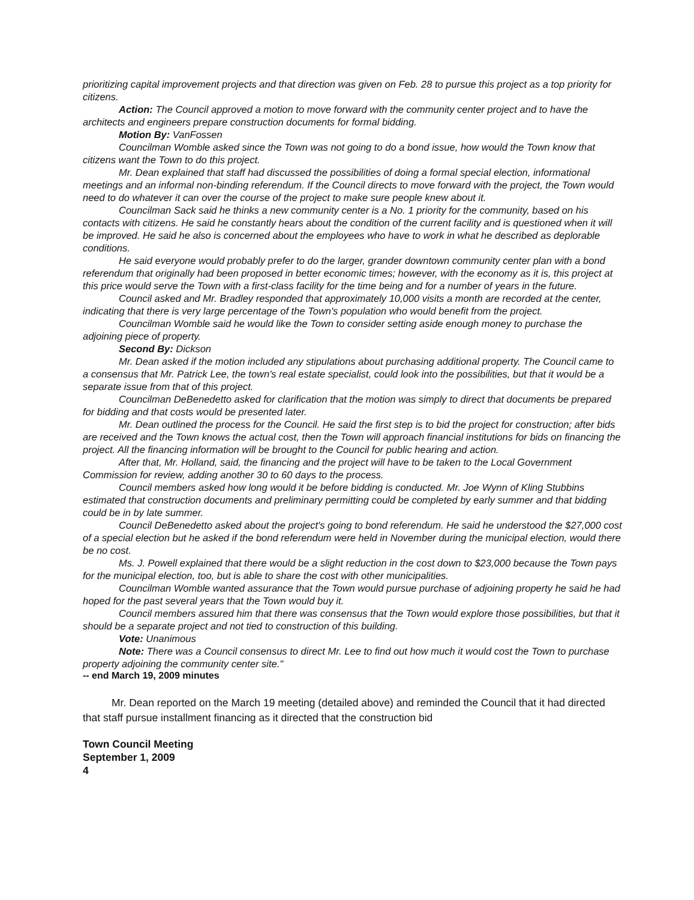prioritizing capital improvement projects and that direction was given on Feb. 28 to pursue this project as a top priority for citizens.
Action: The Council approved a motion to move forward with the community center project and to have the architects and engineers prepare construction documents for formal bidding.
Motion By: VanFossen
Councilman Womble asked since the Town was not going to do a bond issue, how would the Town know that citizens want the Town to do this project.
Mr. Dean explained that staff had discussed the possibilities of doing a formal special election, informational meetings and an informal non-binding referendum. If the Council directs to move forward with the project, the Town would need to do whatever it can over the course of the project to make sure people knew about it.
Councilman Sack said he thinks a new community center is a No. 1 priority for the community, based on his contacts with citizens. He said he constantly hears about the condition of the current facility and is questioned when it will be improved. He said he also is concerned about the employees who have to work in what he described as deplorable conditions.
He said everyone would probably prefer to do the larger, grander downtown community center plan with a bond referendum that originally had been proposed in better economic times; however, with the economy as it is, this project at this price would serve the Town with a first-class facility for the time being and for a number of years in the future.
Council asked and Mr. Bradley responded that approximately 10,000 visits a month are recorded at the center, indicating that there is very large percentage of the Town's population who would benefit from the project.
Councilman Womble said he would like the Town to consider setting aside enough money to purchase the adjoining piece of property.
Second By: Dickson
Mr. Dean asked if the motion included any stipulations about purchasing additional property. The Council came to a consensus that Mr. Patrick Lee, the town's real estate specialist, could look into the possibilities, but that it would be a separate issue from that of this project.
Councilman DeBenedetto asked for clarification that the motion was simply to direct that documents be prepared for bidding and that costs would be presented later.
Mr. Dean outlined the process for the Council. He said the first step is to bid the project for construction; after bids are received and the Town knows the actual cost, then the Town will approach financial institutions for bids on financing the project. All the financing information will be brought to the Council for public hearing and action.
After that, Mr. Holland, said, the financing and the project will have to be taken to the Local Government Commission for review, adding another 30 to 60 days to the process.
Council members asked how long would it be before bidding is conducted. Mr. Joe Wynn of Kling Stubbins estimated that construction documents and preliminary permitting could be completed by early summer and that bidding could be in by late summer.
Council DeBenedetto asked about the project's going to bond referendum. He said he understood the $27,000 cost of a special election but he asked if the bond referendum were held in November during the municipal election, would there be no cost.
Ms. J. Powell explained that there would be a slight reduction in the cost down to $23,000 because the Town pays for the municipal election, too, but is able to share the cost with other municipalities.
Councilman Womble wanted assurance that the Town would pursue purchase of adjoining property he said he had hoped for the past several years that the Town would buy it.
Council members assured him that there was consensus that the Town would explore those possibilities, but that it should be a separate project and not tied to construction of this building.
Vote: Unanimous
Note: There was a Council consensus to direct Mr. Lee to find out how much it would cost the Town to purchase property adjoining the community center site."
-- end March 19, 2009 minutes
Mr. Dean reported on the March 19 meeting (detailed above) and reminded the Council that it had directed that staff pursue installment financing as it directed that the construction bid
Town Council Meeting
September 1, 2009
4